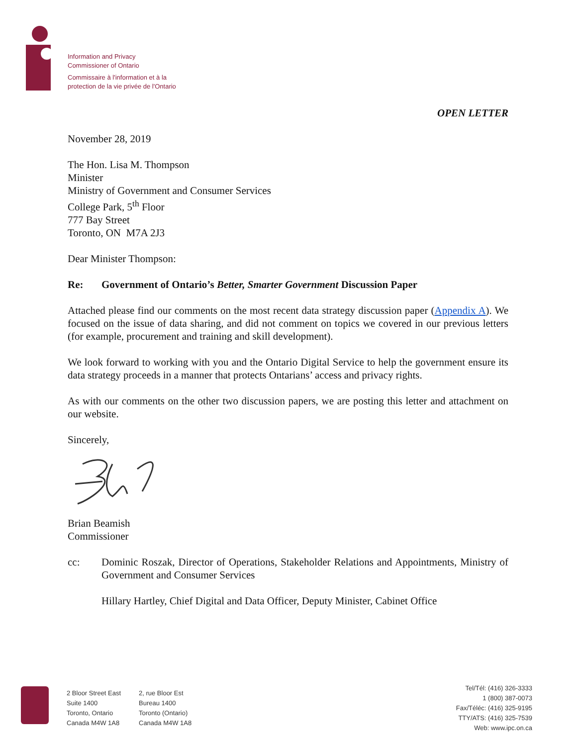Information and Privacy
Commissioner of Ontario
Commissaire à l'information et à la
protection de la vie privée de l'Ontario
OPEN LETTER
November 28, 2019
The Hon. Lisa M. Thompson
Minister
Ministry of Government and Consumer Services
College Park, 5<sup>th</sup> Floor
777 Bay Street
Toronto, ON M7A 2J3
Dear Minister Thompson:
Re: Government of Ontario’s Better, Smarter Government Discussion Paper
Attached please find our comments on the most recent data strategy discussion paper (Appendix A). We focused on the issue of data sharing, and did not comment on topics we covered in our previous letters (for example, procurement and training and skill development).
We look forward to working with you and the Ontario Digital Service to help the government ensure its data strategy proceeds in a manner that protects Ontarians’ access and privacy rights.
As with our comments on the other two discussion papers, we are posting this letter and attachment on our website.
Sincerely,
Brian Beamish
Commissioner
cc: Dominic Roszak, Director of Operations, Stakeholder Relations and Appointments, Ministry of Government and Consumer Services
Hillary Hartley, Chief Digital and Data Officer, Deputy Minister, Cabinet Office
2 Bloor Street East
Suite 1400
Toronto, Ontario
Canada M4W 1A8
2, rue Bloor Est
Bureau 1400
Toronto (Ontario)
Canada M4W 1A8
Tel/Tél: (416) 326-3333
1 (800) 387-0073
Fax/Téléc: (416) 325-9195
TTY/ATS: (416) 325-7539
Web: www.ipc.on.ca